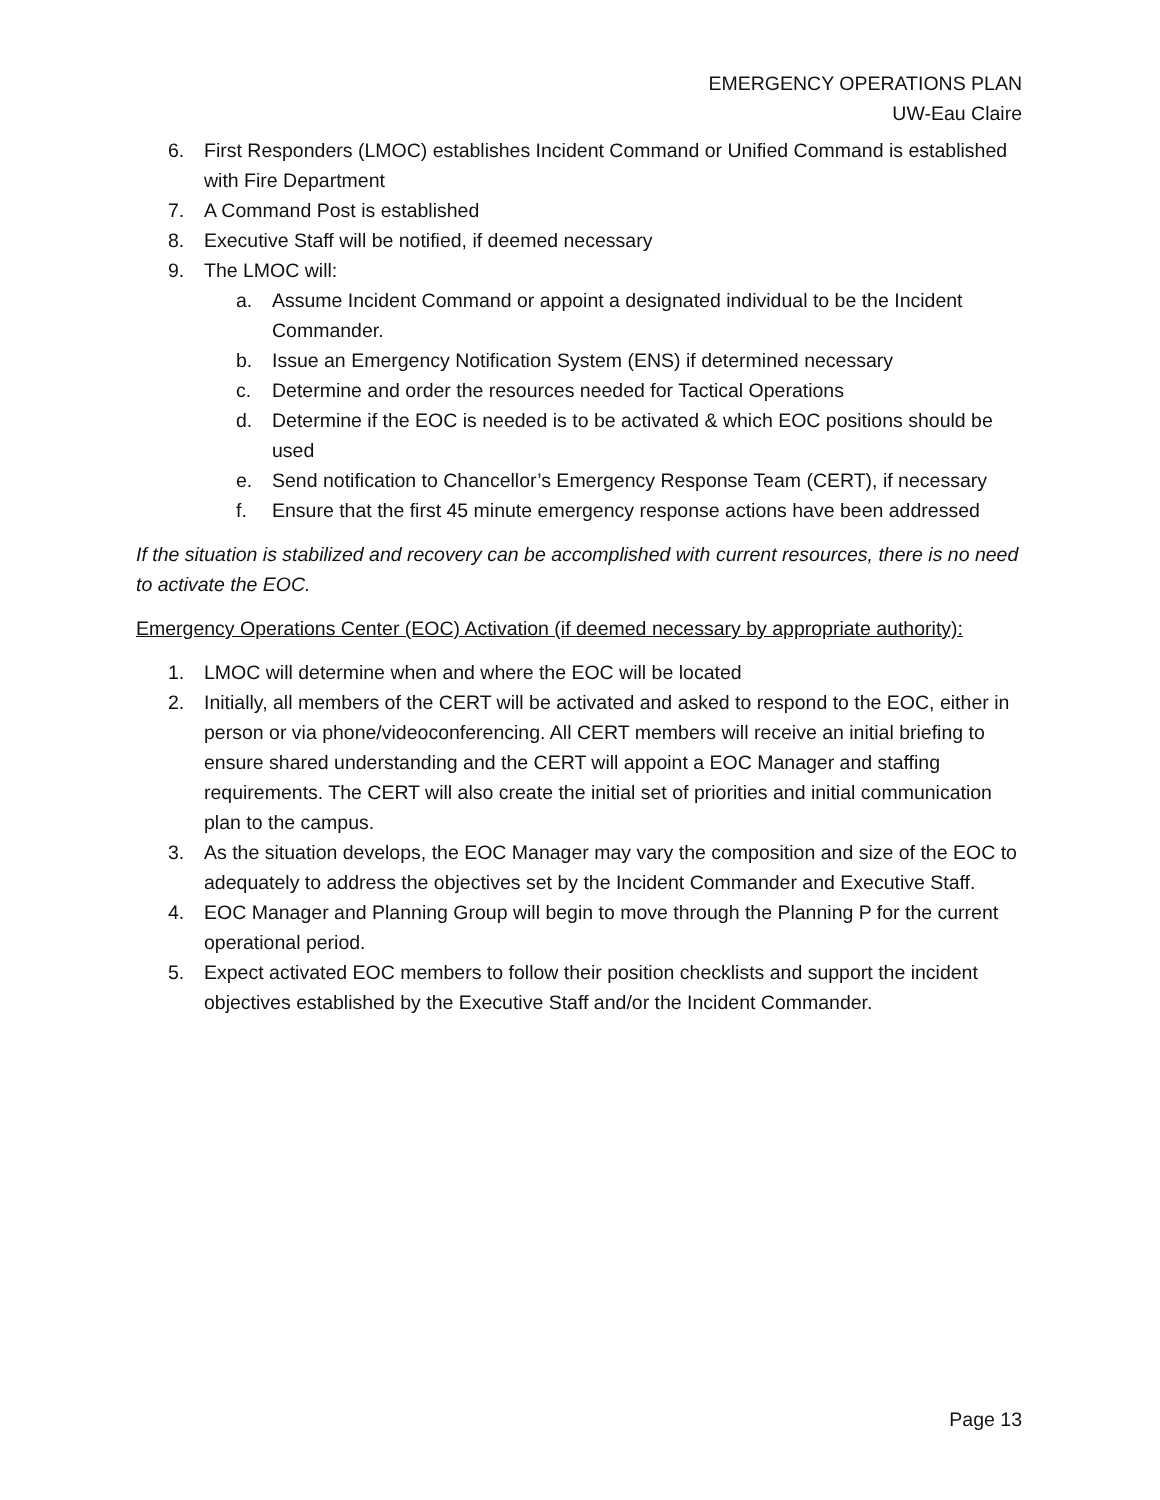EMERGENCY OPERATIONS PLAN
UW-Eau Claire
6. First Responders (LMOC) establishes Incident Command or Unified Command is established with Fire Department
7. A Command Post is established
8. Executive Staff will be notified, if deemed necessary
9. The LMOC will:
a. Assume Incident Command or appoint a designated individual to be the Incident Commander.
b. Issue an Emergency Notification System (ENS) if determined necessary
c. Determine and order the resources needed for Tactical Operations
d. Determine if the EOC is needed is to be activated & which EOC positions should be used
e. Send notification to Chancellor’s Emergency Response Team (CERT), if necessary
f. Ensure that the first 45 minute emergency response actions have been addressed
If the situation is stabilized and recovery can be accomplished with current resources, there is no need to activate the EOC.
Emergency Operations Center (EOC) Activation (if deemed necessary by appropriate authority):
1. LMOC will determine when and where the EOC will be located
2. Initially, all members of the CERT will be activated and asked to respond to the EOC, either in person or via phone/videoconferencing. All CERT members will receive an initial briefing to ensure shared understanding and the CERT will appoint a EOC Manager and staffing requirements. The CERT will also create the initial set of priorities and initial communication plan to the campus.
3. As the situation develops, the EOC Manager may vary the composition and size of the EOC to adequately to address the objectives set by the Incident Commander and Executive Staff.
4. EOC Manager and Planning Group will begin to move through the Planning P for the current operational period.
5. Expect activated EOC members to follow their position checklists and support the incident objectives established by the Executive Staff and/or the Incident Commander.
Page 13